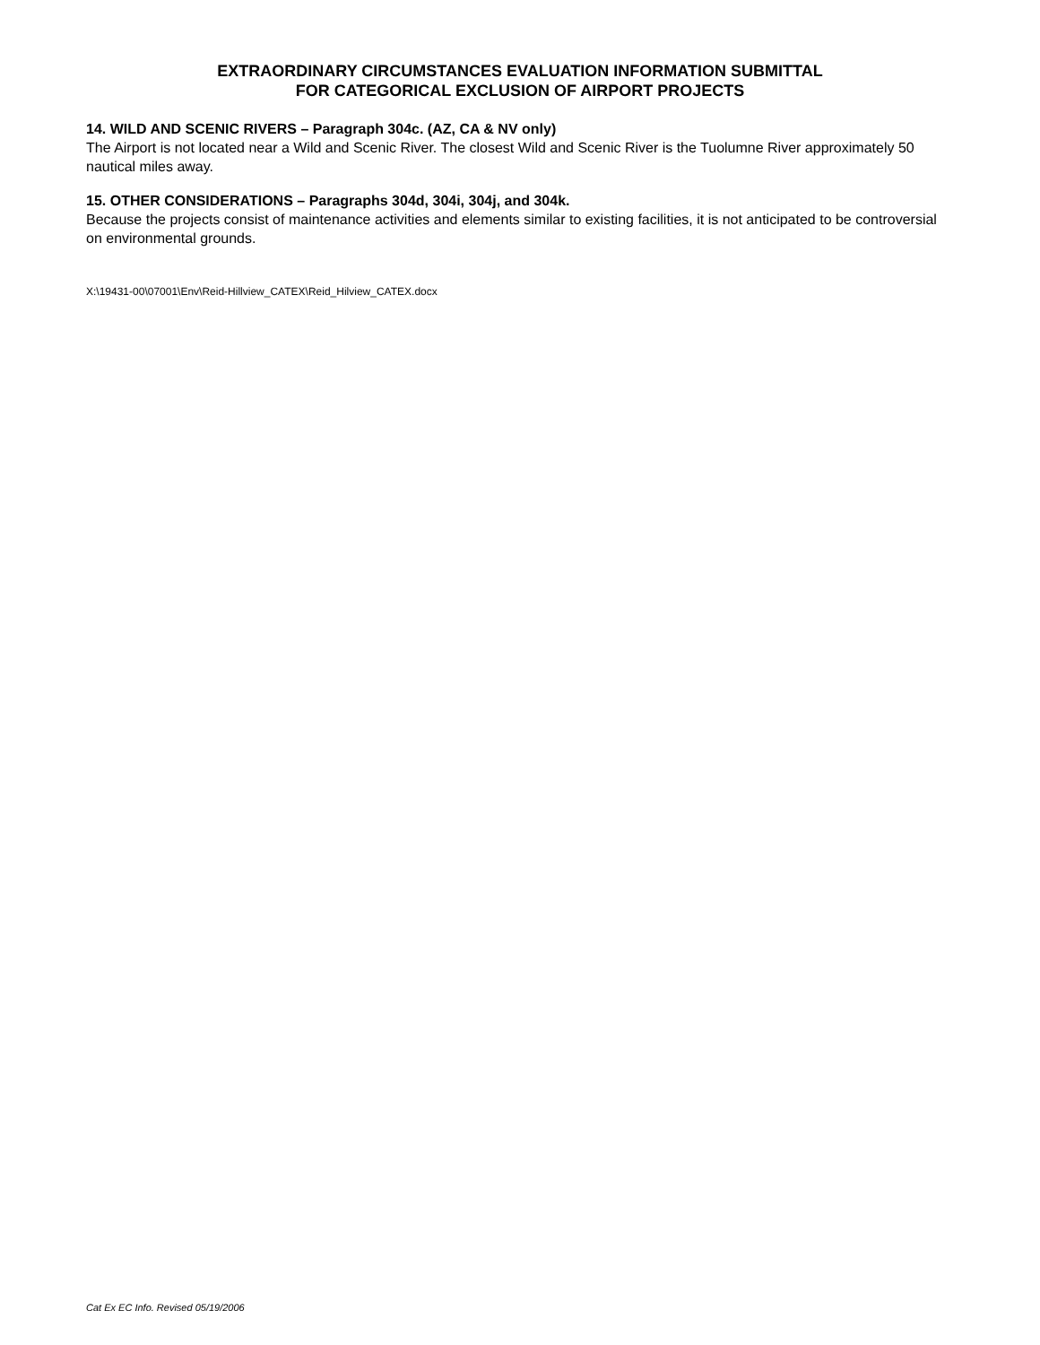EXTRAORDINARY CIRCUMSTANCES EVALUATION INFORMATION SUBMITTAL
FOR CATEGORICAL EXCLUSION OF AIRPORT PROJECTS
14. WILD AND SCENIC RIVERS – Paragraph 304c. (AZ, CA & NV only)
The Airport is not located near a Wild and Scenic River. The closest Wild and Scenic River is the Tuolumne River approximately 50 nautical miles away.
15. OTHER CONSIDERATIONS – Paragraphs 304d, 304i, 304j, and 304k.
Because the projects consist of maintenance activities and elements similar to existing facilities, it is not anticipated to be controversial on environmental grounds.
X:\19431-00\07001\Env\Reid-Hillview_CATEX\Reid_Hilview_CATEX.docx
Cat Ex EC Info. Revised 05/19/2006